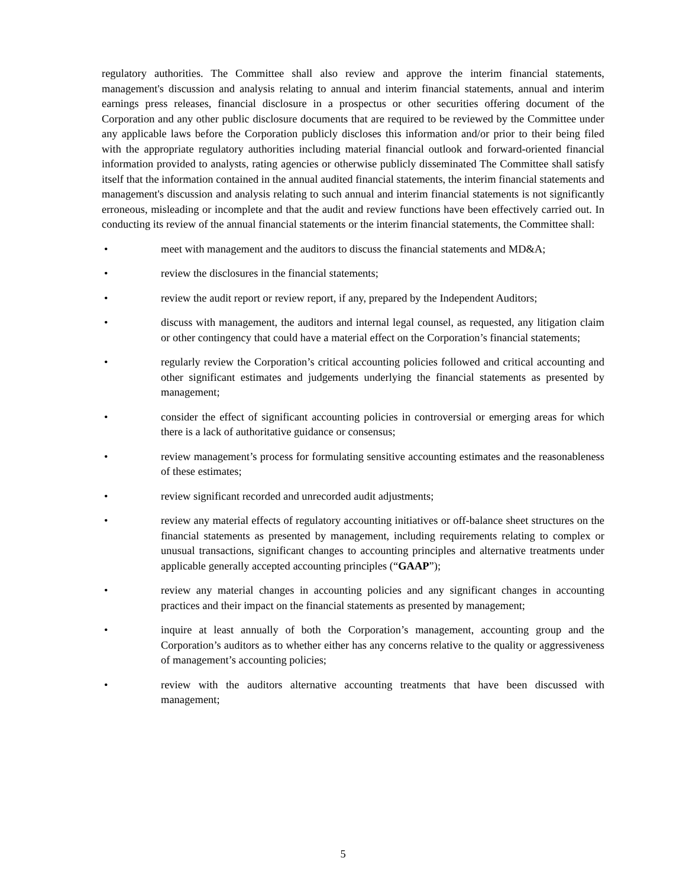regulatory authorities. The Committee shall also review and approve the interim financial statements, management's discussion and analysis relating to annual and interim financial statements, annual and interim earnings press releases, financial disclosure in a prospectus or other securities offering document of the Corporation and any other public disclosure documents that are required to be reviewed by the Committee under any applicable laws before the Corporation publicly discloses this information and/or prior to their being filed with the appropriate regulatory authorities including material financial outlook and forward-oriented financial information provided to analysts, rating agencies or otherwise publicly disseminated The Committee shall satisfy itself that the information contained in the annual audited financial statements, the interim financial statements and management's discussion and analysis relating to such annual and interim financial statements is not significantly erroneous, misleading or incomplete and that the audit and review functions have been effectively carried out. In conducting its review of the annual financial statements or the interim financial statements, the Committee shall:
• meet with management and the auditors to discuss the financial statements and MD&A;
• review the disclosures in the financial statements;
• review the audit report or review report, if any, prepared by the Independent Auditors;
• discuss with management, the auditors and internal legal counsel, as requested, any litigation claim or other contingency that could have a material effect on the Corporation’s financial statements;
• regularly review the Corporation’s critical accounting policies followed and critical accounting and other significant estimates and judgements underlying the financial statements as presented by management;
• consider the effect of significant accounting policies in controversial or emerging areas for which there is a lack of authoritative guidance or consensus;
• review management’s process for formulating sensitive accounting estimates and the reasonableness of these estimates;
• review significant recorded and unrecorded audit adjustments;
• review any material effects of regulatory accounting initiatives or off-balance sheet structures on the financial statements as presented by management, including requirements relating to complex or unusual transactions, significant changes to accounting principles and alternative treatments under applicable generally accepted accounting principles (“GAAP”);
• review any material changes in accounting policies and any significant changes in accounting practices and their impact on the financial statements as presented by management;
• inquire at least annually of both the Corporation’s management, accounting group and the Corporation’s auditors as to whether either has any concerns relative to the quality or aggressiveness of management’s accounting policies;
• review with the auditors alternative accounting treatments that have been discussed with management;
5